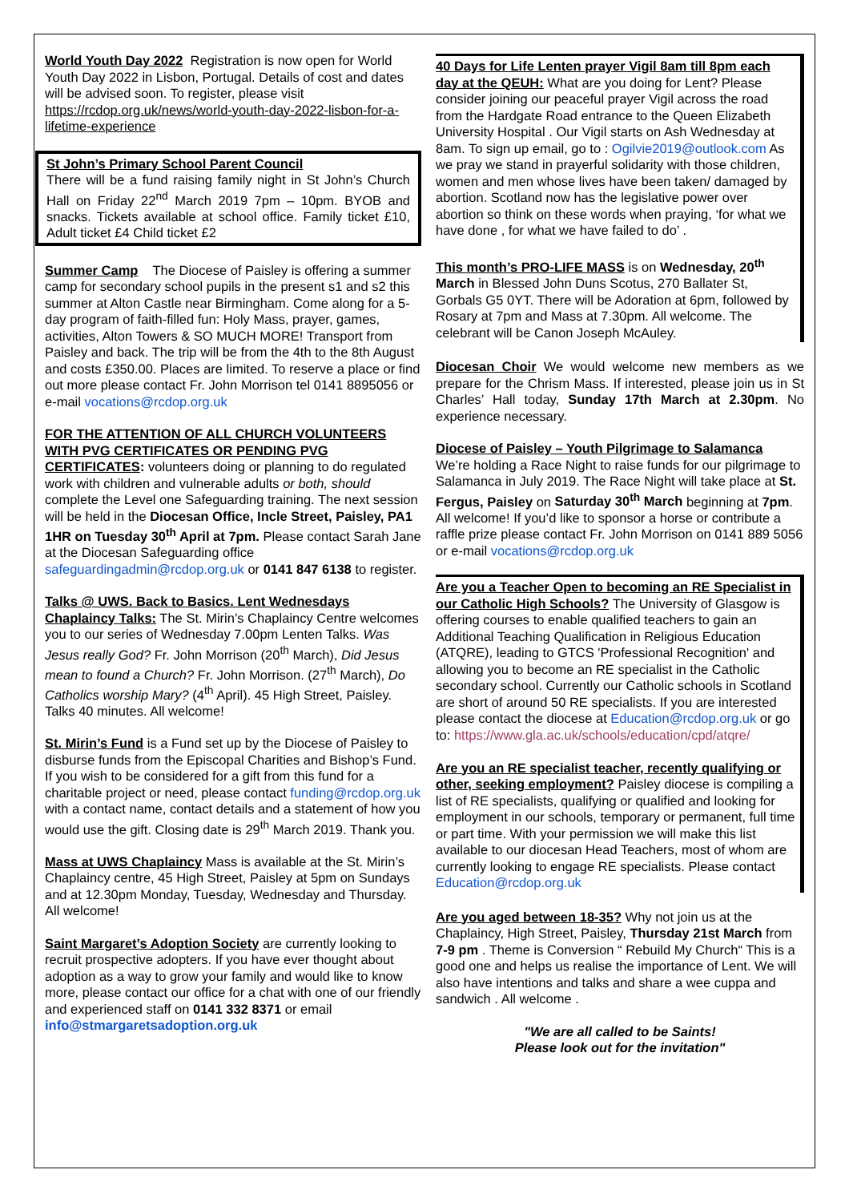World Youth Day 2022 Registration is now open for World Youth Day 2022 in Lisbon, Portugal. Details of cost and dates will be advised soon. To register, please visit https://rcdop.org.uk/news/world-youth-day-2022-lisbon-for-a-lifetime-experience
St John’s Primary School Parent Council
There will be a fund raising family night in St John’s Church Hall on Friday 22<sup>nd</sup> March 2019 7pm – 10pm. BYOB and snacks. Tickets available at school office. Family ticket £10, Adult ticket £4 Child ticket £2
Summer Camp The Diocese of Paisley is offering a summer camp for secondary school pupils in the present s1 and s2 this summer at Alton Castle near Birmingham. Come along for a 5-day program of faith-filled fun: Holy Mass, prayer, games, activities, Alton Towers & SO MUCH MORE! Transport from Paisley and back. The trip will be from the 4th to the 8th August and costs £350.00. Places are limited. To reserve a place or find out more please contact Fr. John Morrison tel 0141 8895056 or e-mail vocations@rcdop.org.uk
FOR THE ATTENTION OF ALL CHURCH VOLUNTEERS WITH PVG CERTIFICATES OR PENDING PVG CERTIFICATES: volunteers doing or planning to do regulated work with children and vulnerable adults or both, should complete the Level one Safeguarding training. The next session will be held in the Diocesan Office, Incle Street, Paisley, PA1 1HR on Tuesday 30<sup>th</sup> April at 7pm. Please contact Sarah Jane at the Diocesan Safeguarding office safeguardingadmin@rcdop.org.uk or 0141 847 6138 to register.
Talks @ UWS. Back to Basics. Lent Wednesdays Chaplaincy Talks: The St. Mirin’s Chaplaincy Centre welcomes you to our series of Wednesday 7.00pm Lenten Talks. Was Jesus really God? Fr. John Morrison (20<sup>th</sup> March), Did Jesus mean to found a Church? Fr. John Morrison. (27<sup>th</sup> March), Do Catholics worship Mary? (4<sup>th</sup> April). 45 High Street, Paisley. Talks 40 minutes. All welcome!
St. Mirin’s Fund is a Fund set up by the Diocese of Paisley to disburse funds from the Episcopal Charities and Bishop’s Fund. If you wish to be considered for a gift from this fund for a charitable project or need, please contact funding@rcdop.org.uk with a contact name, contact details and a statement of how you would use the gift. Closing date is 29<sup>th</sup> March 2019. Thank you.
Mass at UWS Chaplaincy Mass is available at the St. Mirin’s Chaplaincy centre, 45 High Street, Paisley at 5pm on Sundays and at 12.30pm Monday, Tuesday, Wednesday and Thursday. All welcome!
Saint Margaret’s Adoption Society are currently looking to recruit prospective adopters. If you have ever thought about adoption as a way to grow your family and would like to know more, please contact our office for a chat with one of our friendly and experienced staff on 0141 332 8371 or email info@stmargaretsadoption.org.uk
40 Days for Life Lenten prayer Vigil 8am till 8pm each day at the QEUH: What are you doing for Lent? Please consider joining our peaceful prayer Vigil across the road from the Hardgate Road entrance to the Queen Elizabeth University Hospital . Our Vigil starts on Ash Wednesday at 8am. To sign up email, go to : Ogilvie2019@outlook.com As we pray we stand in prayerful solidarity with those children, women and men whose lives have been taken/ damaged by abortion. Scotland now has the legislative power over abortion so think on these words when praying, ‘for what we have done , for what we have failed to do’ .
This month’s PRO-LIFE MASS is on Wednesday, 20<sup>th</sup> March in Blessed John Duns Scotus, 270 Ballater St, Gorbals G5 0YT. There will be Adoration at 6pm, followed by Rosary at 7pm and Mass at 7.30pm. All welcome. The celebrant will be Canon Joseph McAuley.
Diocesan Choir We would welcome new members as we prepare for the Chrism Mass. If interested, please join us in St Charles’ Hall today, Sunday 17th March at 2.30pm. No experience necessary.
Diocese of Paisley – Youth Pilgrimage to Salamanca
We’re holding a Race Night to raise funds for our pilgrimage to Salamanca in July 2019. The Race Night will take place at St. Fergus, Paisley on Saturday 30<sup>th</sup> March beginning at 7pm. All welcome! If you’d like to sponsor a horse or contribute a raffle prize please contact Fr. John Morrison on 0141 889 5056 or e-mail vocations@rcdop.org.uk
Are you a Teacher Open to becoming an RE Specialist in our Catholic High Schools? The University of Glasgow is offering courses to enable qualified teachers to gain an Additional Teaching Qualification in Religious Education (ATQRE), leading to GTCS 'Professional Recognition' and allowing you to become an RE specialist in the Catholic secondary school. Currently our Catholic schools in Scotland are short of around 50 RE specialists. If you are interested please contact the diocese at Education@rcdop.org.uk or go
to: https://www.gla.ac.uk/schools/education/cpd/atqre/
Are you an RE specialist teacher, recently qualifying or other, seeking employment? Paisley diocese is compiling a list of RE specialists, qualifying or qualified and looking for employment in our schools, temporary or permanent, full time or part time. With your permission we will make this list available to our diocesan Head Teachers, most of whom are currently looking to engage RE specialists. Please contact Education@rcdop.org.uk
Are you aged between 18-35? Why not join us at the Chaplaincy, High Street, Paisley, Thursday 21st March from 7-9 pm . Theme is Conversion “ Rebuild My Church“ This is a good one and helps us realise the importance of Lent. We will also have intentions and talks and share a wee cuppa and sandwich . All welcome .
"We are all called to be Saints!
Please look out for the invitation"